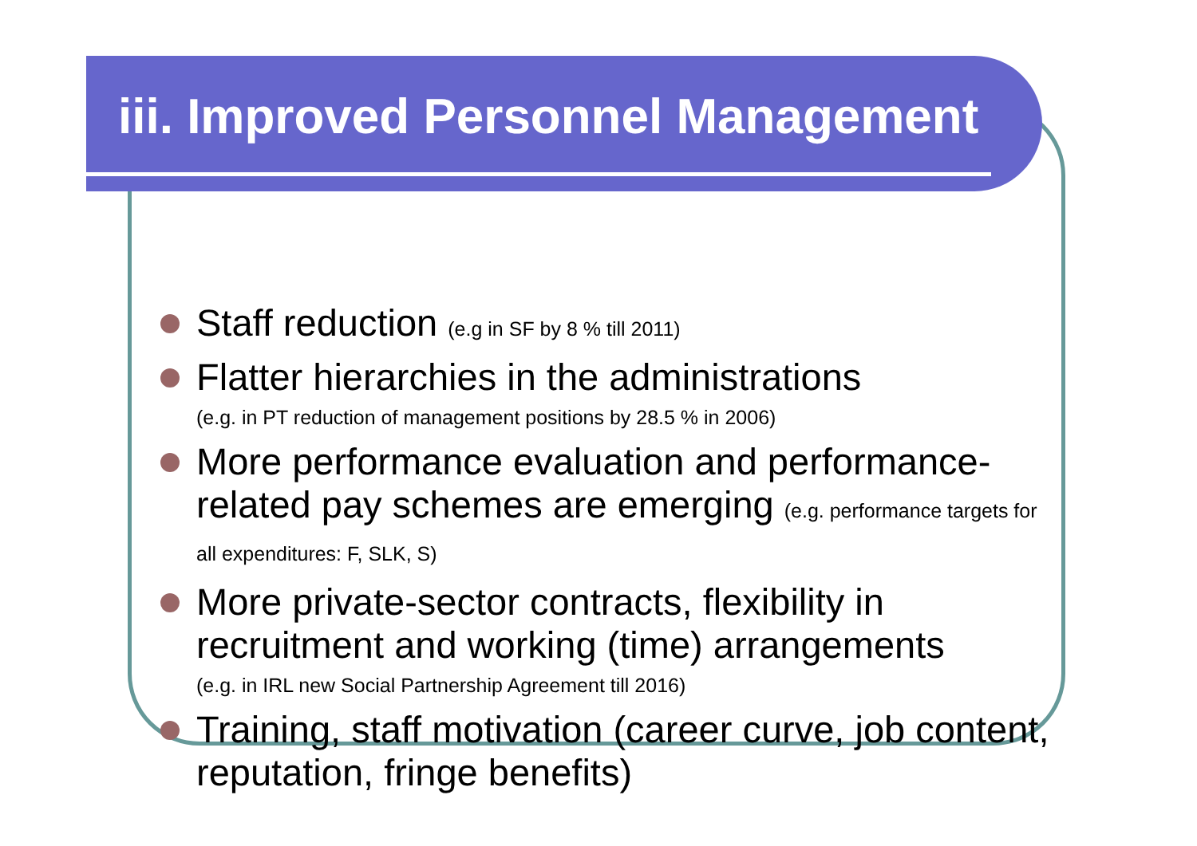iii. Improved Personnel Management
Staff reduction (e.g in SF by 8 % till 2011)
Flatter hierarchies in the administrations
(e.g. in PT reduction of management positions by 28.5 % in 2006)
More performance evaluation and performance-related pay schemes are emerging (e.g. performance targets for all expenditures: F, SLK, S)
More private-sector contracts, flexibility in recruitment and working (time) arrangements
(e.g. in IRL new Social Partnership Agreement till 2016)
Training, staff motivation (career curve, job content, reputation, fringe benefits)